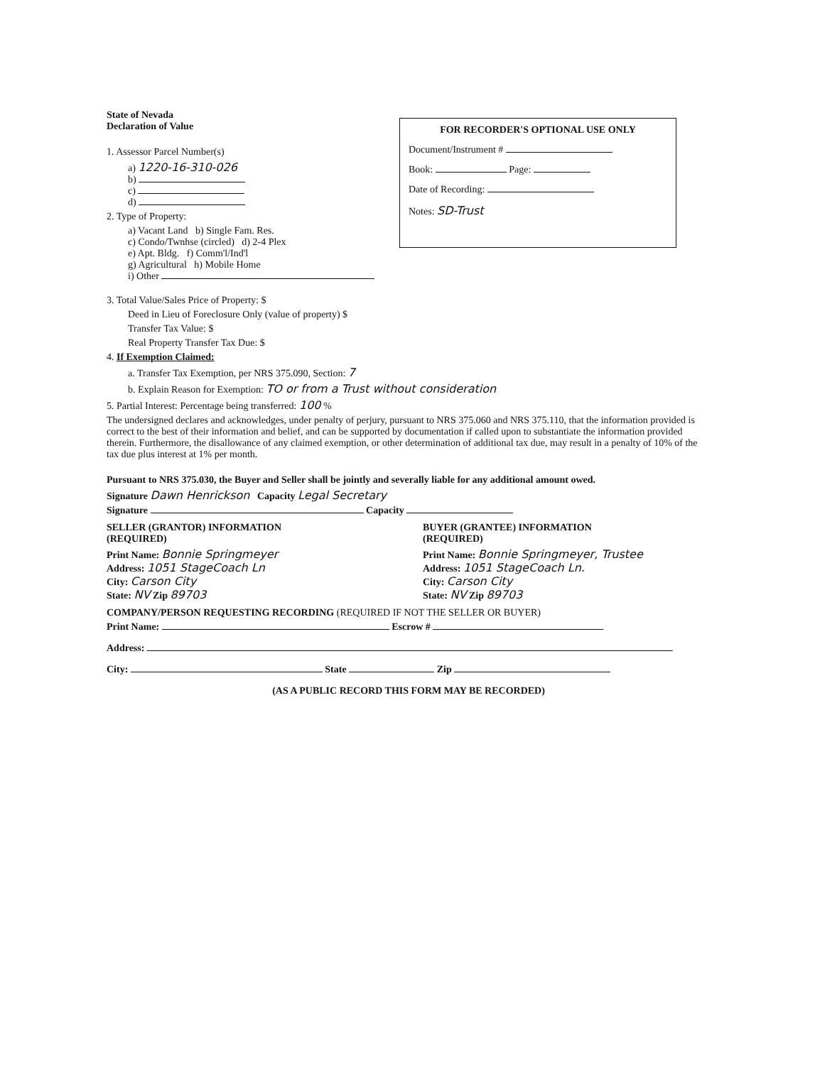FOR RECORDER'S OPTIONAL USE ONLY
Document/Instrument #
Book: Page:
Date of Recording:
Notes: SD-Trust
State of Nevada
Declaration of Value
1. Assessor Parcel Number(s)
a) 1220-16-310-026
b)
c)
d)
2. Type of Property:
a) Vacant Land b) Single Fam. Res.
c) Condo/Twnhse (circled) d) 2-4 Plex
e) Apt. Bldg. f) Comm'l/Ind'l
g) Agricultural h) Mobile Home
i) Other
3. Total Value/Sales Price of Property: $
Deed in Lieu of Foreclosure Only (value of property) $
Transfer Tax Value: $
Real Property Transfer Tax Due: $
4. If Exemption Claimed:
a. Transfer Tax Exemption, per NRS 375.090, Section: 7
b. Explain Reason for Exemption: TO or from a Trust without consideration
5. Partial Interest: Percentage being transferred: 100 %
The undersigned declares and acknowledges, under penalty of perjury, pursuant to NRS 375.060 and NRS 375.110, that the information provided is correct to the best of their information and belief, and can be supported by documentation if called upon to substantiate the information provided therein. Furthermore, the disallowance of any claimed exemption, or other determination of additional tax due, may result in a penalty of 10% of the tax due plus interest at 1% per month.
Pursuant to NRS 375.030, the Buyer and Seller shall be jointly and severally liable for any additional amount owed.
Signature Dawn Henrickson Capacity Legal Secretary
Signature Capacity
SELLER (GRANTOR) INFORMATION
(REQUIRED)
Print Name: Bonnie Springmeyer
Address: 1051 StageCoach Ln
City: Carson City
State: NV Zip 89703
BUYER (GRANTEE) INFORMATION
(REQUIRED)
Print Name: Bonnie Springmeyer, Trustee
Address: 1051 StageCoach Ln.
City: Carson City
State: NV Zip 89703
COMPANY/PERSON REQUESTING RECORDING (REQUIRED IF NOT THE SELLER OR BUYER)
Print Name: Escrow #
Address:
City: State Zip
(AS A PUBLIC RECORD THIS FORM MAY BE RECORDED)